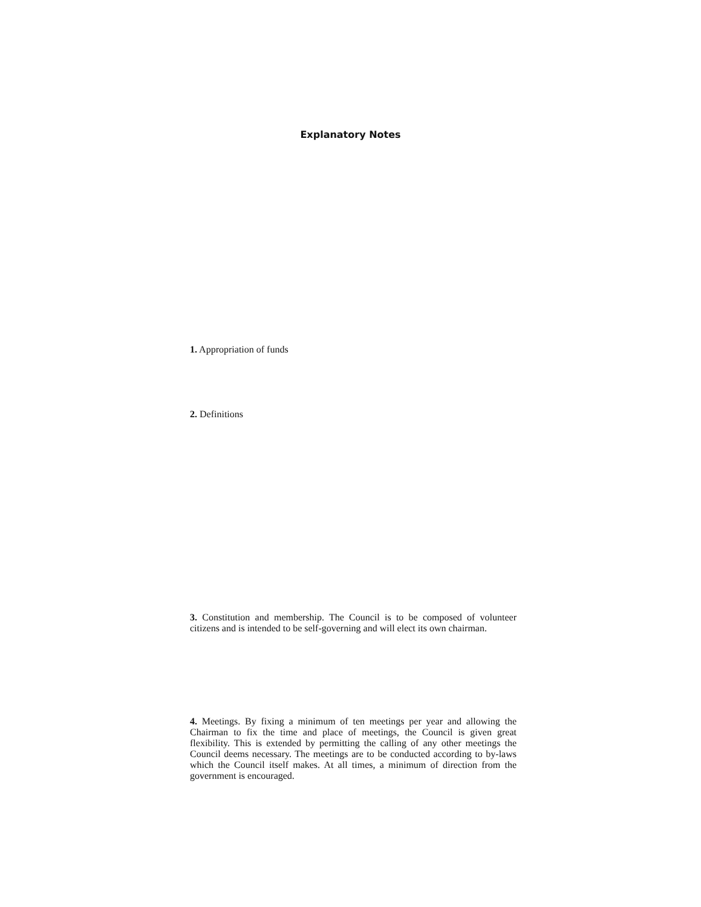Explanatory Notes
1. Appropriation of funds
2. Definitions
3. Constitution and membership. The Council is to be composed of volunteer citizens and is intended to be self-governing and will elect its own chairman.
4. Meetings. By fixing a minimum of ten meetings per year and allowing the Chairman to fix the time and place of meetings, the Council is given great flexibility. This is extended by permitting the calling of any other meetings the Council deems necessary. The meetings are to be conducted according to by-laws which the Council itself makes. At all times, a minimum of direction from the government is encouraged.